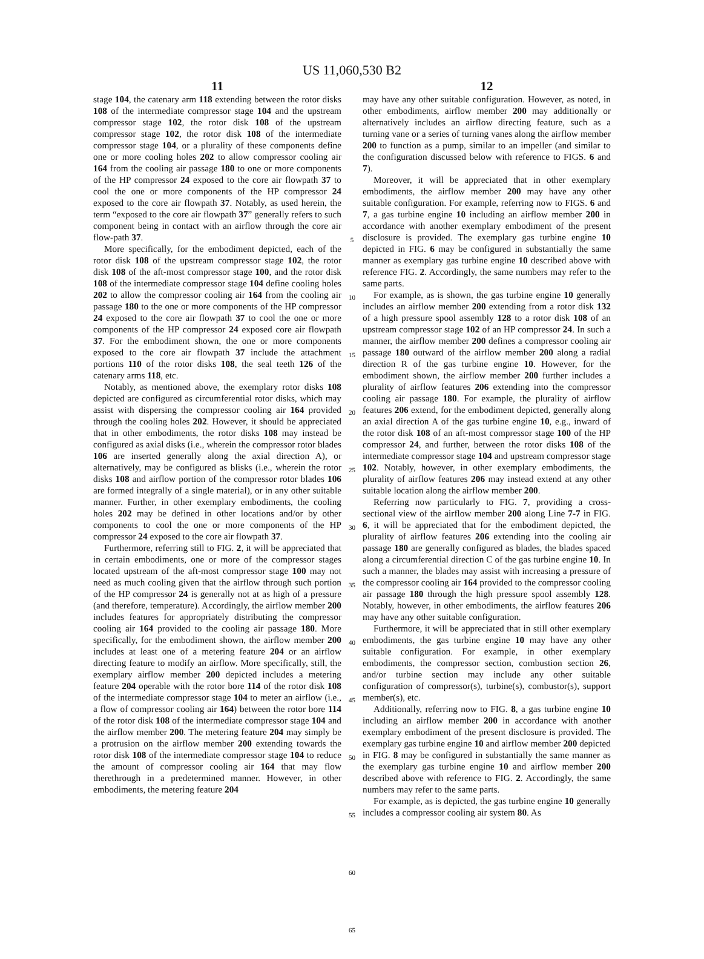US 11,060,530 B2
11
stage 104, the catenary arm 118 extending between the rotor disks 108 of the intermediate compressor stage 104 and the upstream compressor stage 102, the rotor disk 108 of the upstream compressor stage 102, the rotor disk 108 of the intermediate compressor stage 104, or a plurality of these components define one or more cooling holes 202 to allow compressor cooling air 164 from the cooling air passage 180 to one or more components of the HP compressor 24 exposed to the core air flowpath 37 to cool the one or more components of the HP compressor 24 exposed to the core air flowpath 37. Notably, as used herein, the term “exposed to the core air flowpath 37” generally refers to such component being in contact with an airflow through the core air flow-path 37.
More specifically, for the embodiment depicted, each of the rotor disk 108 of the upstream compressor stage 102, the rotor disk 108 of the aft-most compressor stage 100, and the rotor disk 108 of the intermediate compressor stage 104 define cooling holes 202 to allow the compressor cooling air 164 from the cooling air passage 180 to the one or more components of the HP compressor 24 exposed to the core air flowpath 37 to cool the one or more components of the HP compressor 24 exposed core air flowpath 37. For the embodiment shown, the one or more components exposed to the core air flowpath 37 include the attachment portions 110 of the rotor disks 108, the seal teeth 126 of the catenary arms 118, etc.
Notably, as mentioned above, the exemplary rotor disks 108 depicted are configured as circumferential rotor disks, which may assist with dispersing the compressor cooling air 164 provided through the cooling holes 202. However, it should be appreciated that in other embodiments, the rotor disks 108 may instead be configured as axial disks (i.e., wherein the compressor rotor blades 106 are inserted generally along the axial direction A), or alternatively, may be configured as blisks (i.e., wherein the rotor disks 108 and airflow portion of the compressor rotor blades 106 are formed integrally of a single material), or in any other suitable manner. Further, in other exemplary embodiments, the cooling holes 202 may be defined in other locations and/or by other components to cool the one or more components of the HP compressor 24 exposed to the core air flowpath 37.
Furthermore, referring still to FIG. 2, it will be appreciated that in certain embodiments, one or more of the compressor stages located upstream of the aft-most compressor stage 100 may not need as much cooling given that the airflow through such portion of the HP compressor 24 is generally not at as high of a pressure (and therefore, temperature). Accordingly, the airflow member 200 includes features for appropriately distributing the compressor cooling air 164 provided to the cooling air passage 180. More specifically, for the embodiment shown, the airflow member 200 includes at least one of a metering feature 204 or an airflow directing feature to modify an airflow. More specifically, still, the exemplary airflow member 200 depicted includes a metering feature 204 operable with the rotor bore 114 of the rotor disk 108 of the intermediate compressor stage 104 to meter an airflow (i.e., a flow of compressor cooling air 164) between the rotor bore 114 of the rotor disk 108 of the intermediate compressor stage 104 and the airflow member 200. The metering feature 204 may simply be a protrusion on the airflow member 200 extending towards the rotor disk 108 of the intermediate compressor stage 104 to reduce the amount of compressor cooling air 164 that may flow therethrough in a predetermined manner. However, in other embodiments, the metering feature 204
5
10
15
20
25
30
35
40
45
50
55
60
65
12
may have any other suitable configuration. However, as noted, in other embodiments, airflow member 200 may additionally or alternatively includes an airflow directing feature, such as a turning vane or a series of turning vanes along the airflow member 200 to function as a pump, similar to an impeller (and similar to the configuration discussed below with reference to FIGS. 6 and 7).
Moreover, it will be appreciated that in other exemplary embodiments, the airflow member 200 may have any other suitable configuration. For example, referring now to FIGS. 6 and 7, a gas turbine engine 10 including an airflow member 200 in accordance with another exemplary embodiment of the present disclosure is provided. The exemplary gas turbine engine 10 depicted in FIG. 6 may be configured in substantially the same manner as exemplary gas turbine engine 10 described above with reference FIG. 2. Accordingly, the same numbers may refer to the same parts.
For example, as is shown, the gas turbine engine 10 generally includes an airflow member 200 extending from a rotor disk 132 of a high pressure spool assembly 128 to a rotor disk 108 of an upstream compressor stage 102 of an HP compressor 24. In such a manner, the airflow member 200 defines a compressor cooling air passage 180 outward of the airflow member 200 along a radial direction R of the gas turbine engine 10. However, for the embodiment shown, the airflow member 200 further includes a plurality of airflow features 206 extending into the compressor cooling air passage 180. For example, the plurality of airflow features 206 extend, for the embodiment depicted, generally along an axial direction A of the gas turbine engine 10, e.g., inward of the rotor disk 108 of an aft-most compressor stage 100 of the HP compressor 24, and further, between the rotor disks 108 of the intermediate compressor stage 104 and upstream compressor stage 102. Notably, however, in other exemplary embodiments, the plurality of airflow features 206 may instead extend at any other suitable location along the airflow member 200.
Referring now particularly to FIG. 7, providing a cross-sectional view of the airflow member 200 along Line 7-7 in FIG. 6, it will be appreciated that for the embodiment depicted, the plurality of airflow features 206 extending into the cooling air passage 180 are generally configured as blades, the blades spaced along a circumferential direction C of the gas turbine engine 10. In such a manner, the blades may assist with increasing a pressure of the compressor cooling air 164 provided to the compressor cooling air passage 180 through the high pressure spool assembly 128. Notably, however, in other embodiments, the airflow features 206 may have any other suitable configuration.
Furthermore, it will be appreciated that in still other exemplary embodiments, the gas turbine engine 10 may have any other suitable configuration. For example, in other exemplary embodiments, the compressor section, combustion section 26, and/or turbine section may include any other suitable configuration of compressor(s), turbine(s), combustor(s), support member(s), etc.
Additionally, referring now to FIG. 8, a gas turbine engine 10 including an airflow member 200 in accordance with another exemplary embodiment of the present disclosure is provided. The exemplary gas turbine engine 10 and airflow member 200 depicted in FIG. 8 may be configured in substantially the same manner as the exemplary gas turbine engine 10 and airflow member 200 described above with reference to FIG. 2. Accordingly, the same numbers may refer to the same parts.
For example, as is depicted, the gas turbine engine 10 generally includes a compressor cooling air system 80. As